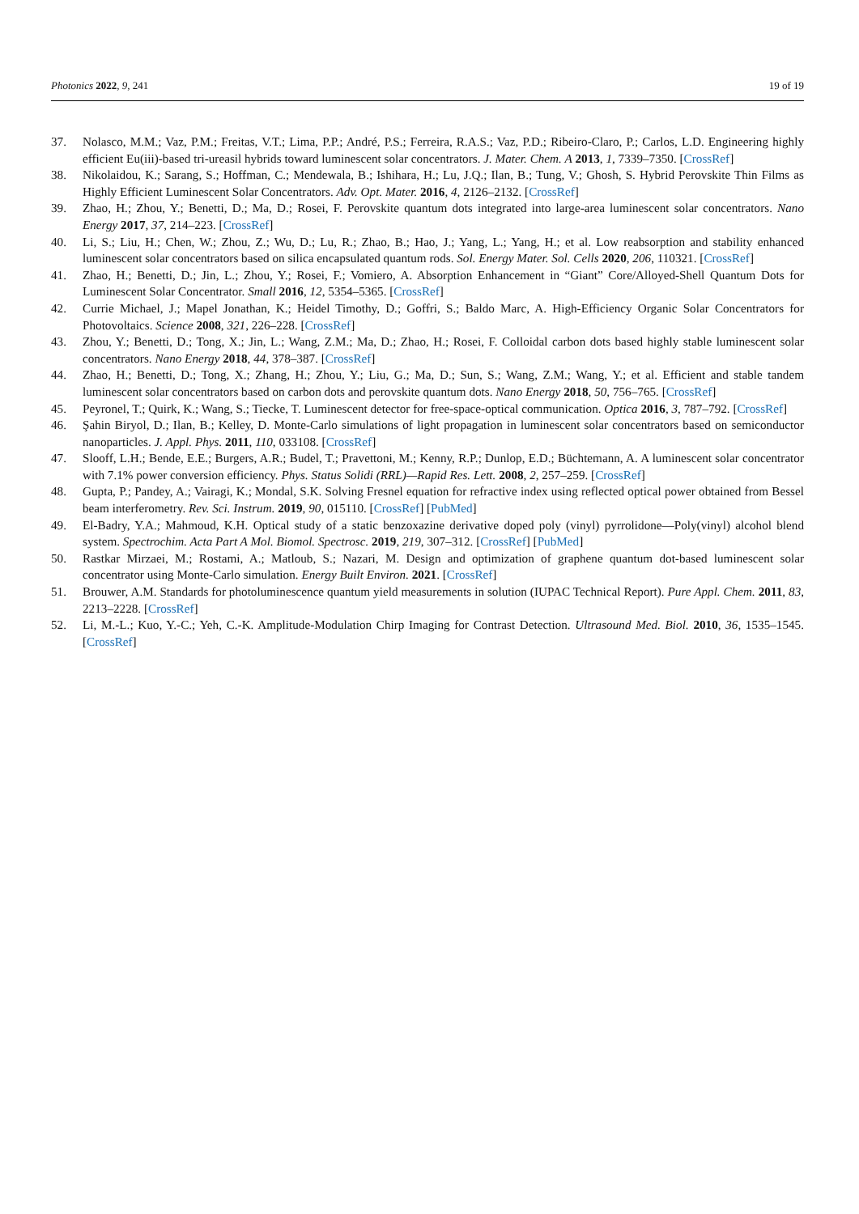Photonics 2022, 9, 241 19 of 19
37. Nolasco, M.M.; Vaz, P.M.; Freitas, V.T.; Lima, P.P.; André, P.S.; Ferreira, R.A.S.; Vaz, P.D.; Ribeiro-Claro, P.; Carlos, L.D. Engineering highly efficient Eu(iii)-based tri-ureasil hybrids toward luminescent solar concentrators. J. Mater. Chem. A 2013, 1, 7339–7350. [CrossRef]
38. Nikolaidou, K.; Sarang, S.; Hoffman, C.; Mendewala, B.; Ishihara, H.; Lu, J.Q.; Ilan, B.; Tung, V.; Ghosh, S. Hybrid Perovskite Thin Films as Highly Efficient Luminescent Solar Concentrators. Adv. Opt. Mater. 2016, 4, 2126–2132. [CrossRef]
39. Zhao, H.; Zhou, Y.; Benetti, D.; Ma, D.; Rosei, F. Perovskite quantum dots integrated into large-area luminescent solar concentrators. Nano Energy 2017, 37, 214–223. [CrossRef]
40. Li, S.; Liu, H.; Chen, W.; Zhou, Z.; Wu, D.; Lu, R.; Zhao, B.; Hao, J.; Yang, L.; Yang, H.; et al. Low reabsorption and stability enhanced luminescent solar concentrators based on silica encapsulated quantum rods. Sol. Energy Mater. Sol. Cells 2020, 206, 110321. [CrossRef]
41. Zhao, H.; Benetti, D.; Jin, L.; Zhou, Y.; Rosei, F.; Vomiero, A. Absorption Enhancement in “Giant” Core/Alloyed-Shell Quantum Dots for Luminescent Solar Concentrator. Small 2016, 12, 5354–5365. [CrossRef]
42. Currie Michael, J.; Mapel Jonathan, K.; Heidel Timothy, D.; Goffri, S.; Baldo Marc, A. High-Efficiency Organic Solar Concentrators for Photovoltaics. Science 2008, 321, 226–228. [CrossRef]
43. Zhou, Y.; Benetti, D.; Tong, X.; Jin, L.; Wang, Z.M.; Ma, D.; Zhao, H.; Rosei, F. Colloidal carbon dots based highly stable luminescent solar concentrators. Nano Energy 2018, 44, 378–387. [CrossRef]
44. Zhao, H.; Benetti, D.; Tong, X.; Zhang, H.; Zhou, Y.; Liu, G.; Ma, D.; Sun, S.; Wang, Z.M.; Wang, Y.; et al. Efficient and stable tandem luminescent solar concentrators based on carbon dots and perovskite quantum dots. Nano Energy 2018, 50, 756–765. [CrossRef]
45. Peyronel, T.; Quirk, K.; Wang, S.; Tiecke, T. Luminescent detector for free-space-optical communication. Optica 2016, 3, 787–792. [CrossRef]
46. Şahin Biryol, D.; Ilan, B.; Kelley, D. Monte-Carlo simulations of light propagation in luminescent solar concentrators based on semiconductor nanoparticles. J. Appl. Phys. 2011, 110, 033108. [CrossRef]
47. Slooff, L.H.; Bende, E.E.; Burgers, A.R.; Budel, T.; Pravettoni, M.; Kenny, R.P.; Dunlop, E.D.; Büchtemann, A. A luminescent solar concentrator with 7.1% power conversion efficiency. Phys. Status Solidi (RRL)—Rapid Res. Lett. 2008, 2, 257–259. [CrossRef]
48. Gupta, P.; Pandey, A.; Vairagi, K.; Mondal, S.K. Solving Fresnel equation for refractive index using reflected optical power obtained from Bessel beam interferometry. Rev. Sci. Instrum. 2019, 90, 015110. [CrossRef] [PubMed]
49. El-Badry, Y.A.; Mahmoud, K.H. Optical study of a static benzoxazine derivative doped poly (vinyl) pyrrolidone—Poly(vinyl) alcohol blend system. Spectrochim. Acta Part A Mol. Biomol. Spectrosc. 2019, 219, 307–312. [CrossRef] [PubMed]
50. Rastkar Mirzaei, M.; Rostami, A.; Matloub, S.; Nazari, M. Design and optimization of graphene quantum dot-based luminescent solar concentrator using Monte-Carlo simulation. Energy Built Environ. 2021. [CrossRef]
51. Brouwer, A.M. Standards for photoluminescence quantum yield measurements in solution (IUPAC Technical Report). Pure Appl. Chem. 2011, 83, 2213–2228. [CrossRef]
52. Li, M.-L.; Kuo, Y.-C.; Yeh, C.-K. Amplitude-Modulation Chirp Imaging for Contrast Detection. Ultrasound Med. Biol. 2010, 36, 1535–1545. [CrossRef]